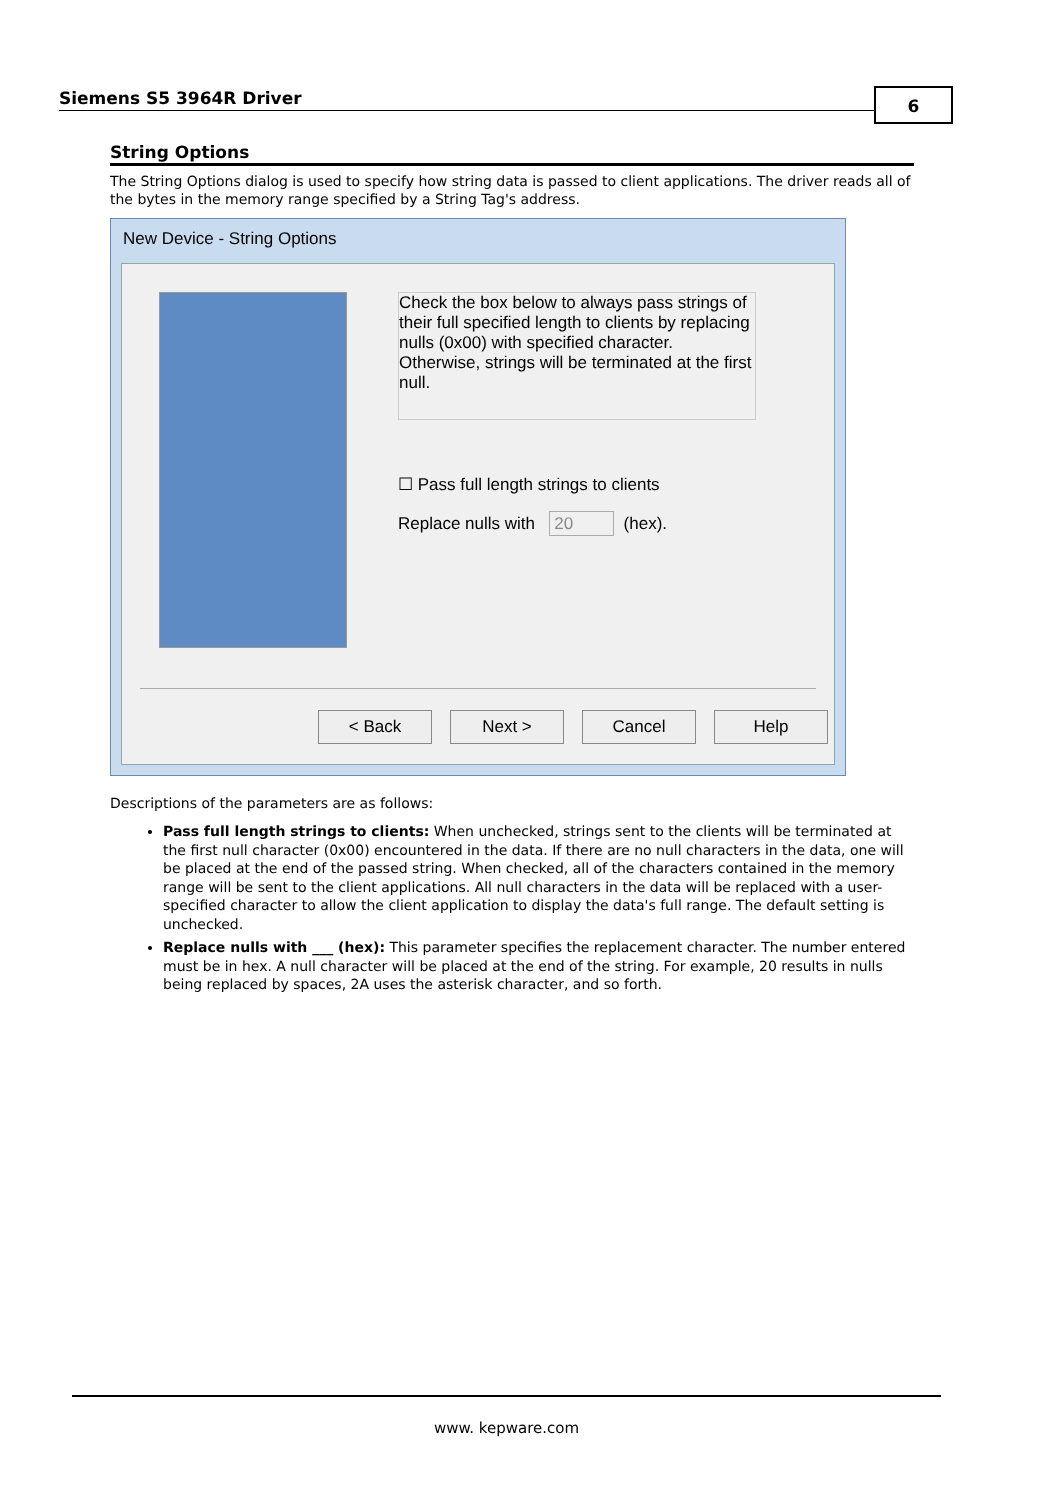Siemens S5 3964R Driver 6
String Options
The String Options dialog is used to specify how string data is passed to client applications. The driver reads all of the bytes in the memory range specified by a String Tag's address.
New Device - String Options
Check the box below to always pass strings of their full specified length to clients by replacing nulls (0x00) with specified character. Otherwise, strings will be terminated at the first null.
☐ Pass full length strings to clients
Replace nulls with 20 (hex).
< Back Next > Cancel Help
Descriptions of the parameters are as follows:
Pass full length strings to clients: When unchecked, strings sent to the clients will be terminated at the first null character (0x00) encountered in the data. If there are no null characters in the data, one will be placed at the end of the passed string. When checked, all of the characters contained in the memory range will be sent to the client applications. All null characters in the data will be replaced with a user-specified character to allow the client application to display the data's full range. The default setting is unchecked.
Replace nulls with ___ (hex): This parameter specifies the replacement character. The number entered must be in hex. A null character will be placed at the end of the string. For example, 20 results in nulls being replaced by spaces, 2A uses the asterisk character, and so forth.
www. kepware.com